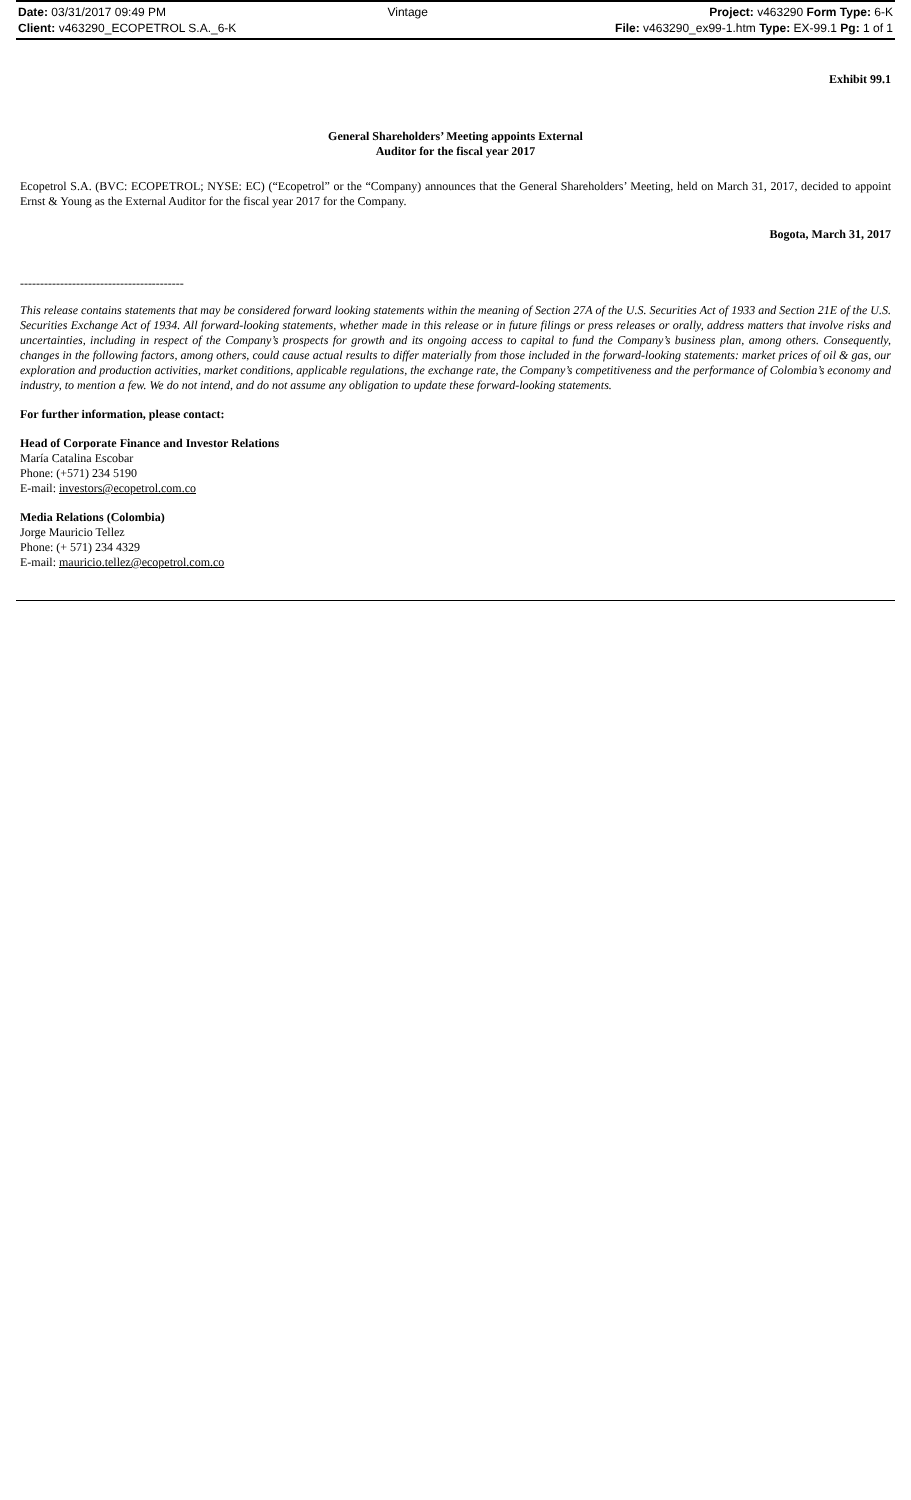| Date: 03/31/2017 09:49 PM | Vintage | Project: v463290 Form Type: 6-K |
| Client: v463290_ECOPETROL S.A._6-K | | File: v463290_ex99-1.htm Type: EX-99.1 Pg: 1 of 1 |
Exhibit 99.1
General Shareholders’ Meeting appoints External
Auditor for the fiscal year 2017
Ecopetrol S.A. (BVC: ECOPETROL; NYSE: EC) (“Ecopetrol” or the “Company) announces that the General Shareholders’ Meeting, held on March 31, 2017, decided to appoint Ernst & Young as the External Auditor for the fiscal year 2017 for the Company.
Bogota, March 31, 2017
-----------------------------------------
This release contains statements that may be considered forward looking statements within the meaning of Section 27A of the U.S. Securities Act of 1933 and Section 21E of the U.S. Securities Exchange Act of 1934. All forward-looking statements, whether made in this release or in future filings or press releases or orally, address matters that involve risks and uncertainties, including in respect of the Company’s prospects for growth and its ongoing access to capital to fund the Company’s business plan, among others. Consequently, changes in the following factors, among others, could cause actual results to differ materially from those included in the forward-looking statements: market prices of oil & gas, our exploration and production activities, market conditions, applicable regulations, the exchange rate, the Company’s competitiveness and the performance of Colombia’s economy and industry, to mention a few. We do not intend, and do not assume any obligation to update these forward-looking statements.
For further information, please contact:
Head of Corporate Finance and Investor Relations
María Catalina Escobar
Phone: (+571) 234 5190
E-mail: investors@ecopetrol.com.co
Media Relations (Colombia)
Jorge Mauricio Tellez
Phone: (+ 571) 234 4329
E-mail: mauricio.tellez@ecopetrol.com.co